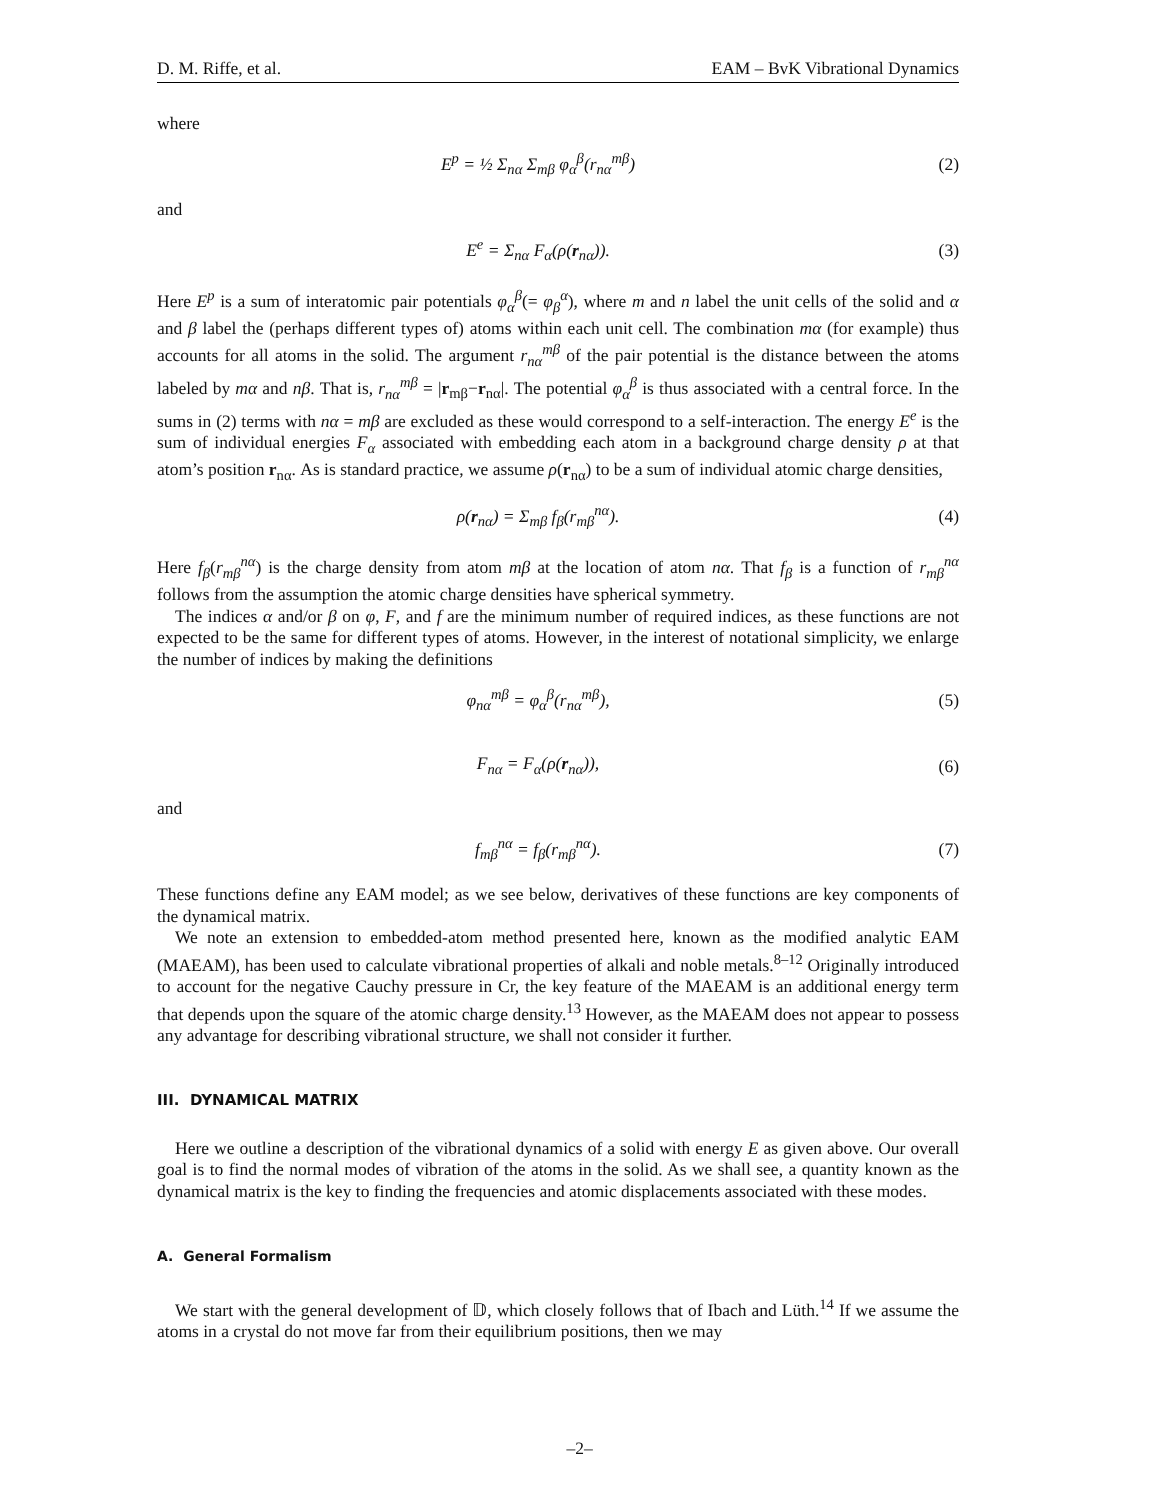D. M. Riffe, et al. EAM – BvK Vibrational Dynamics
where
E<sup>p</sup> = ½ Σ<sub>nα</sub> Σ<sub>mβ</sub> φ<sub>α</sub><sup>β</sup>(r<sub>nα</sub><sup>mβ</sup>) (2)
and
E<sup>e</sup> = Σ<sub>nα</sub> F<sub>α</sub>(ρ(r<sub>nα</sub>)). (3)
Here E<sup>p</sup> is a sum of interatomic pair potentials φ<sub>α</sub><sup>β</sup>(= φ<sub>β</sub><sup>α</sup>), where m and n label the unit cells of the solid and α and β label the (perhaps different types of) atoms within each unit cell. The combination mα (for example) thus accounts for all atoms in the solid. The argument r<sub>nα</sub><sup>mβ</sup> of the pair potential is the distance between the atoms labeled by mα and nβ. That is, r<sub>nα</sub><sup>mβ</sup> = |r<sub>mβ</sub>−r<sub>nα</sub>|. The potential φ<sub>α</sub><sup>β</sup> is thus associated with a central force. In the sums in (2) terms with nα = mβ are excluded as these would correspond to a self-interaction. The energy E<sup>e</sup> is the sum of individual energies F<sub>α</sub> associated with embedding each atom in a background charge density ρ at that atom’s position r<sub>nα</sub>. As is standard practice, we assume ρ(r<sub>nα</sub>) to be a sum of individual atomic charge densities,
ρ(r<sub>nα</sub>) = Σ<sub>mβ</sub> f<sub>β</sub>(r<sub>mβ</sub><sup>nα</sup>). (4)
Here f<sub>β</sub>(r<sub>mβ</sub><sup>nα</sup>) is the charge density from atom mβ at the location of atom nα. That f<sub>β</sub> is a function of r<sub>mβ</sub><sup>nα</sup> follows from the assumption the atomic charge densities have spherical symmetry.
The indices α and/or β on φ, F, and f are the minimum number of required indices, as these functions are not expected to be the same for different types of atoms. However, in the interest of notational simplicity, we enlarge the number of indices by making the definitions
φ<sub>nα</sub><sup>mβ</sup> = φ<sub>α</sub><sup>β</sup>(r<sub>nα</sub><sup>mβ</sup>), (5)
F<sub>nα</sub> = F<sub>α</sub>(ρ(r<sub>nα</sub>)), (6)
and
f<sub>mβ</sub><sup>nα</sup> = f<sub>β</sub>(r<sub>mβ</sub><sup>nα</sup>). (7)
These functions define any EAM model; as we see below, derivatives of these functions are key components of the dynamical matrix.
We note an extension to embedded-atom method presented here, known as the modified analytic EAM (MAEAM), has been used to calculate vibrational properties of alkali and noble metals.<sup>8–12</sup> Originally introduced to account for the negative Cauchy pressure in Cr, the key feature of the MAEAM is an additional energy term that depends upon the square of the atomic charge density.<sup>13</sup> However, as the MAEAM does not appear to possess any advantage for describing vibrational structure, we shall not consider it further.
III. DYNAMICAL MATRIX
Here we outline a description of the vibrational dynamics of a solid with energy E as given above. Our overall goal is to find the normal modes of vibration of the atoms in the solid. As we shall see, a quantity known as the dynamical matrix is the key to finding the frequencies and atomic displacements associated with these modes.
A. General Formalism
We start with the general development of 𝔻, which closely follows that of Ibach and Lüth.<sup>14</sup> If we assume the atoms in a crystal do not move far from their equilibrium positions, then we may
–2–